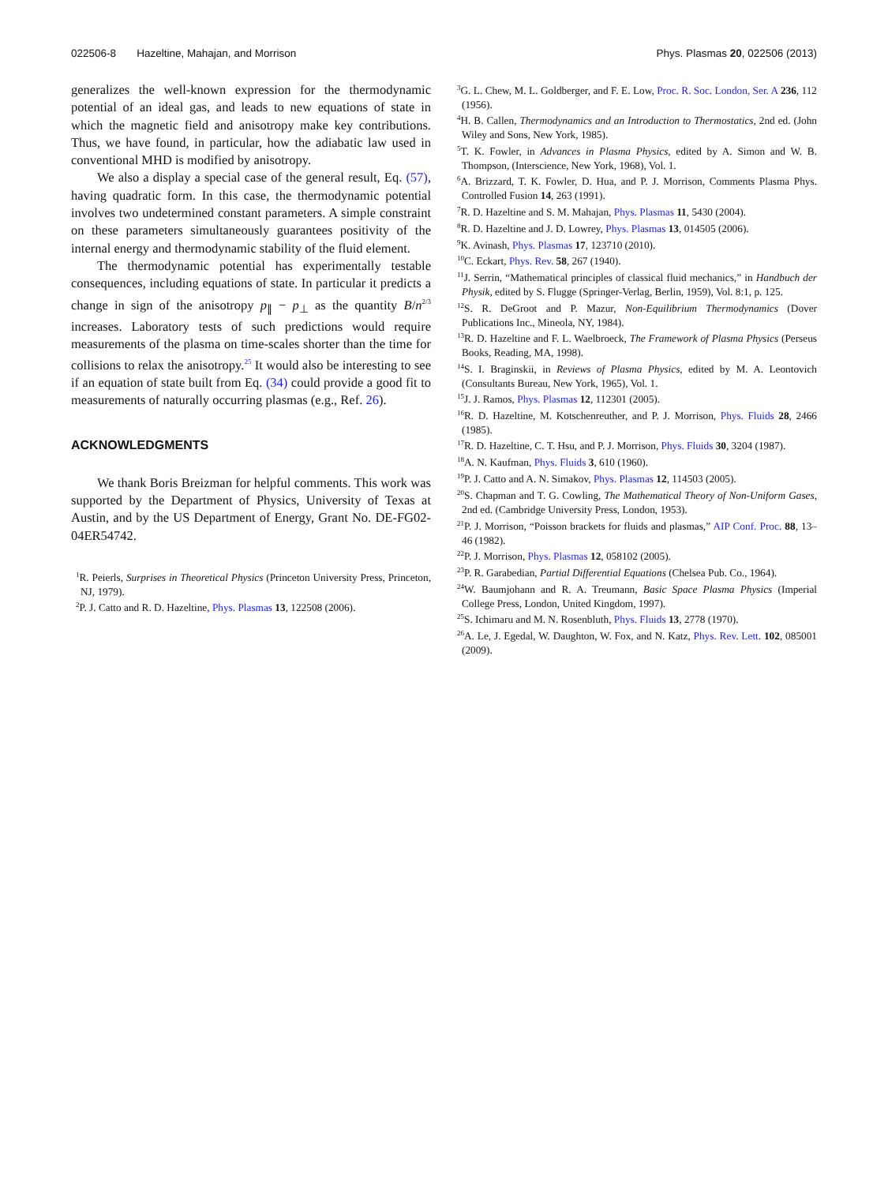022506-8 Hazeltine, Mahajan, and Morrison Phys. Plasmas 20, 022506 (2013)
generalizes the well-known expression for the thermodynamic potential of an ideal gas, and leads to new equations of state in which the magnetic field and anisotropy make key contributions. Thus, we have found, in particular, how the adiabatic law used in conventional MHD is modified by anisotropy.
We also a display a special case of the general result, Eq. (57), having quadratic form. In this case, the thermodynamic potential involves two undetermined constant parameters. A simple constraint on these parameters simultaneously guarantees positivity of the internal energy and thermodynamic stability of the fluid element.
The thermodynamic potential has experimentally testable consequences, including equations of state. In particular it predicts a change in sign of the anisotropy p<sub>∥</sub> − p<sub>⊥</sub> as the quantity B/n<sup>2/3</sup> increases. Laboratory tests of such predictions would require measurements of the plasma on time-scales shorter than the time for collisions to relax the anisotropy.<sup>25</sup> It would also be interesting to see if an equation of state built from Eq. (34) could provide a good fit to measurements of naturally occurring plasmas (e.g., Ref. 26).
ACKNOWLEDGMENTS
We thank Boris Breizman for helpful comments. This work was supported by the Department of Physics, University of Texas at Austin, and by the US Department of Energy, Grant No. DE-FG02-04ER54742.
<sup>1</sup> R. Peierls, Surprises in Theoretical Physics (Princeton University Press, Princeton, NJ, 1979).
<sup>2</sup> P. J. Catto and R. D. Hazeltine, Phys. Plasmas 13, 122508 (2006).
<sup>3</sup> G. L. Chew, M. L. Goldberger, and F. E. Low, Proc. R. Soc. London, Ser. A 236, 112 (1956).
<sup>4</sup>H. B. Callen, Thermodynamics and an Introduction to Thermostatics, 2nd ed. (John Wiley and Sons, New York, 1985).
<sup>5</sup> T. K. Fowler, in Advances in Plasma Physics, edited by A. Simon and W. B. Thompson, (Interscience, New York, 1968), Vol. 1.
<sup>6</sup> A. Brizzard, T. K. Fowler, D. Hua, and P. J. Morrison, Comments Plasma Phys. Controlled Fusion 14, 263 (1991).
<sup>7</sup> R. D. Hazeltine and S. M. Mahajan, Phys. Plasmas 11, 5430 (2004).
<sup>8</sup> R. D. Hazeltine and J. D. Lowrey, Phys. Plasmas 13, 014505 (2006).
<sup>9</sup> K. Avinash, Phys. Plasmas 17, 123710 (2010).
<sup>10</sup>C. Eckart, Phys. Rev. 58, 267 (1940).
<sup>11</sup> J. Serrin, “Mathematical principles of classical fluid mechanics,” in Handbuch der Physik, edited by S. Flugge (Springer-Verlag, Berlin, 1959), Vol. 8:1, p. 125.
<sup>12</sup> S. R. DeGroot and P. Mazur, Non-Equilibrium Thermodynamics (Dover Publications Inc., Mineola, NY, 1984).
<sup>13</sup> R. D. Hazeltine and F. L. Waelbroeck, The Framework of Plasma Physics (Perseus Books, Reading, MA, 1998).
<sup>14</sup> S. I. Braginskii, in Reviews of Plasma Physics, edited by M. A. Leontovich (Consultants Bureau, New York, 1965), Vol. 1.
<sup>15</sup> J. J. Ramos, Phys. Plasmas 12, 112301 (2005).
<sup>16</sup> R. D. Hazeltine, M. Kotschenreuther, and P. J. Morrison, Phys. Fluids 28, 2466 (1985).
<sup>17</sup> R. D. Hazeltine, C. T. Hsu, and P. J. Morrison, Phys. Fluids 30, 3204 (1987).
<sup>18</sup> A. N. Kaufman, Phys. Fluids 3, 610 (1960).
<sup>19</sup>P. J. Catto and A. N. Simakov, Phys. Plasmas 12, 114503 (2005).
<sup>20</sup>S. Chapman and T. G. Cowling, The Mathematical Theory of Non-Uniform Gases, 2nd ed. (Cambridge University Press, London, 1953).
<sup>21</sup>P. J. Morrison, “Poisson brackets for fluids and plasmas,” AIP Conf. Proc. 88, 13–46 (1982).
<sup>22</sup>P. J. Morrison, Phys. Plasmas 12, 058102 (2005).
<sup>23</sup>P. R. Garabedian, Partial Differential Equations (Chelsea Pub. Co., 1964).
<sup>24</sup> W. Baumjohann and R. A. Treumann, Basic Space Plasma Physics (Imperial College Press, London, United Kingdom, 1997).
<sup>25</sup>S. Ichimaru and M. N. Rosenbluth, Phys. Fluids 13, 2778 (1970).
<sup>26</sup> A. Le, J. Egedal, W. Daughton, W. Fox, and N. Katz, Phys. Rev. Lett. 102, 085001 (2009).